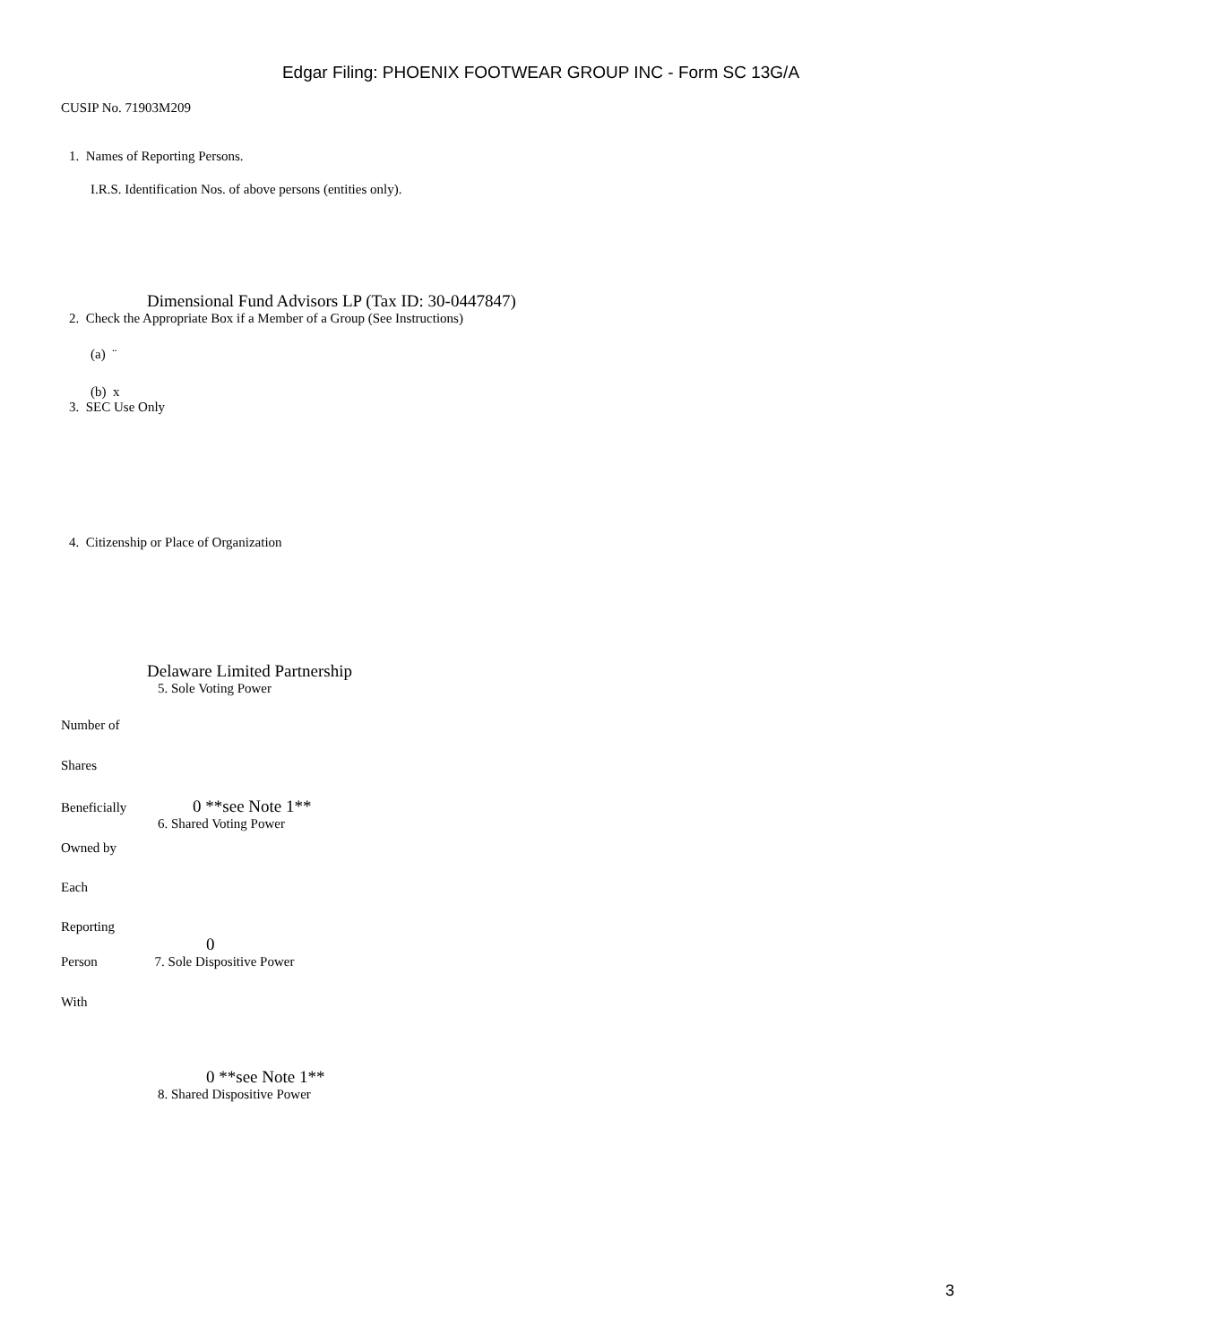Edgar Filing: PHOENIX FOOTWEAR GROUP INC - Form SC 13G/A
CUSIP No. 71903M209
1. Names of Reporting Persons.
I.R.S. Identification Nos. of above persons (entities only).
Dimensional Fund Advisors LP (Tax ID: 30-0447847)
2. Check the Appropriate Box if a Member of a Group (See Instructions)
(a) ¨
(b) x
3. SEC Use Only
4. Citizenship or Place of Organization
Delaware Limited Partnership
5. Sole Voting Power
Number of
Shares
Beneficially 0 **see Note 1**
6. Shared Voting Power
Owned by
Each
Reporting
0
Person 7. Sole Dispositive Power
With
0 **see Note 1**
8. Shared Dispositive Power
3